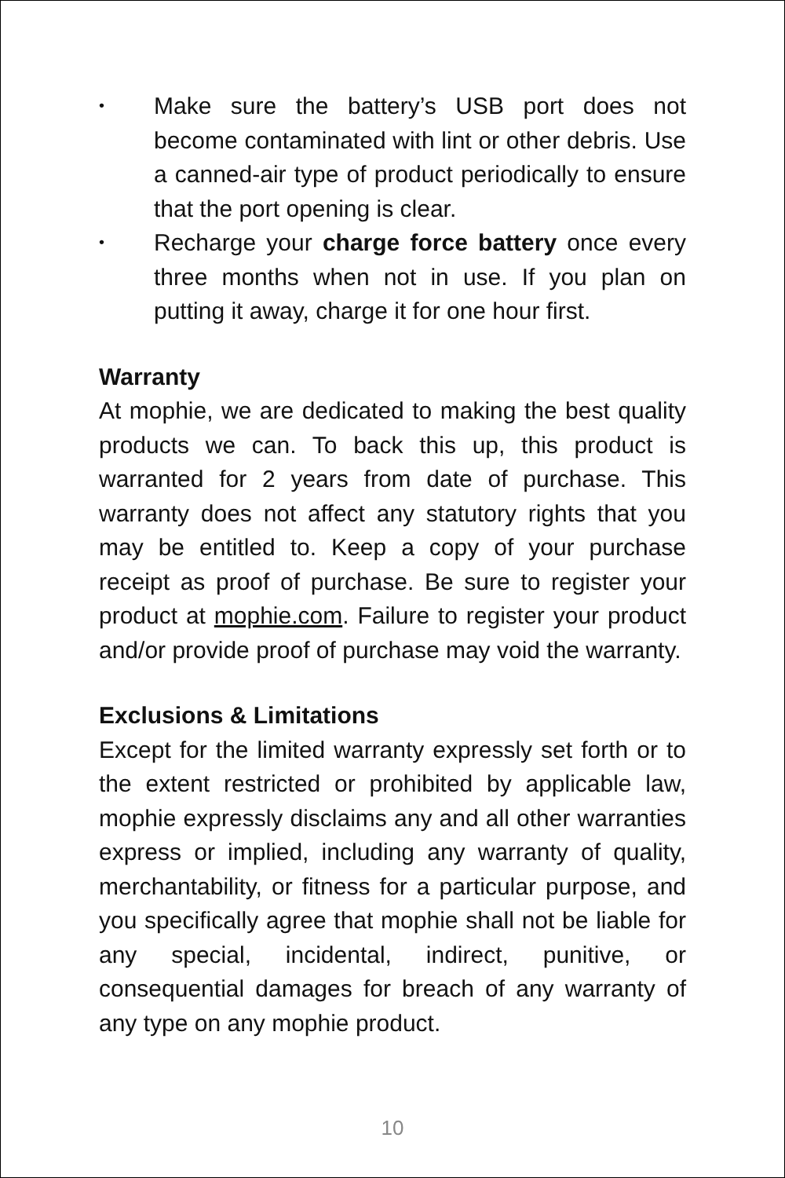• Make sure the battery’s USB port does not become contaminated with lint or other debris. Use a canned-air type of product periodically to ensure that the port opening is clear.
• Recharge your charge force battery once every three months when not in use. If you plan on putting it away, charge it for one hour first.
Warranty
At mophie, we are dedicated to making the best quality products we can. To back this up, this product is warranted for 2 years from date of purchase. This warranty does not affect any statutory rights that you may be entitled to. Keep a copy of your purchase receipt as proof of purchase. Be sure to register your product at mophie.com. Failure to register your product and/or provide proof of purchase may void the warranty.
Exclusions & Limitations
Except for the limited warranty expressly set forth or to the extent restricted or prohibited by applicable law, mophie expressly disclaims any and all other warranties express or implied, including any warranty of quality, merchantability, or fitness for a particular purpose, and you specifically agree that mophie shall not be liable for any special, incidental, indirect, punitive, or consequential damages for breach of any warranty of any type on any mophie product.
10